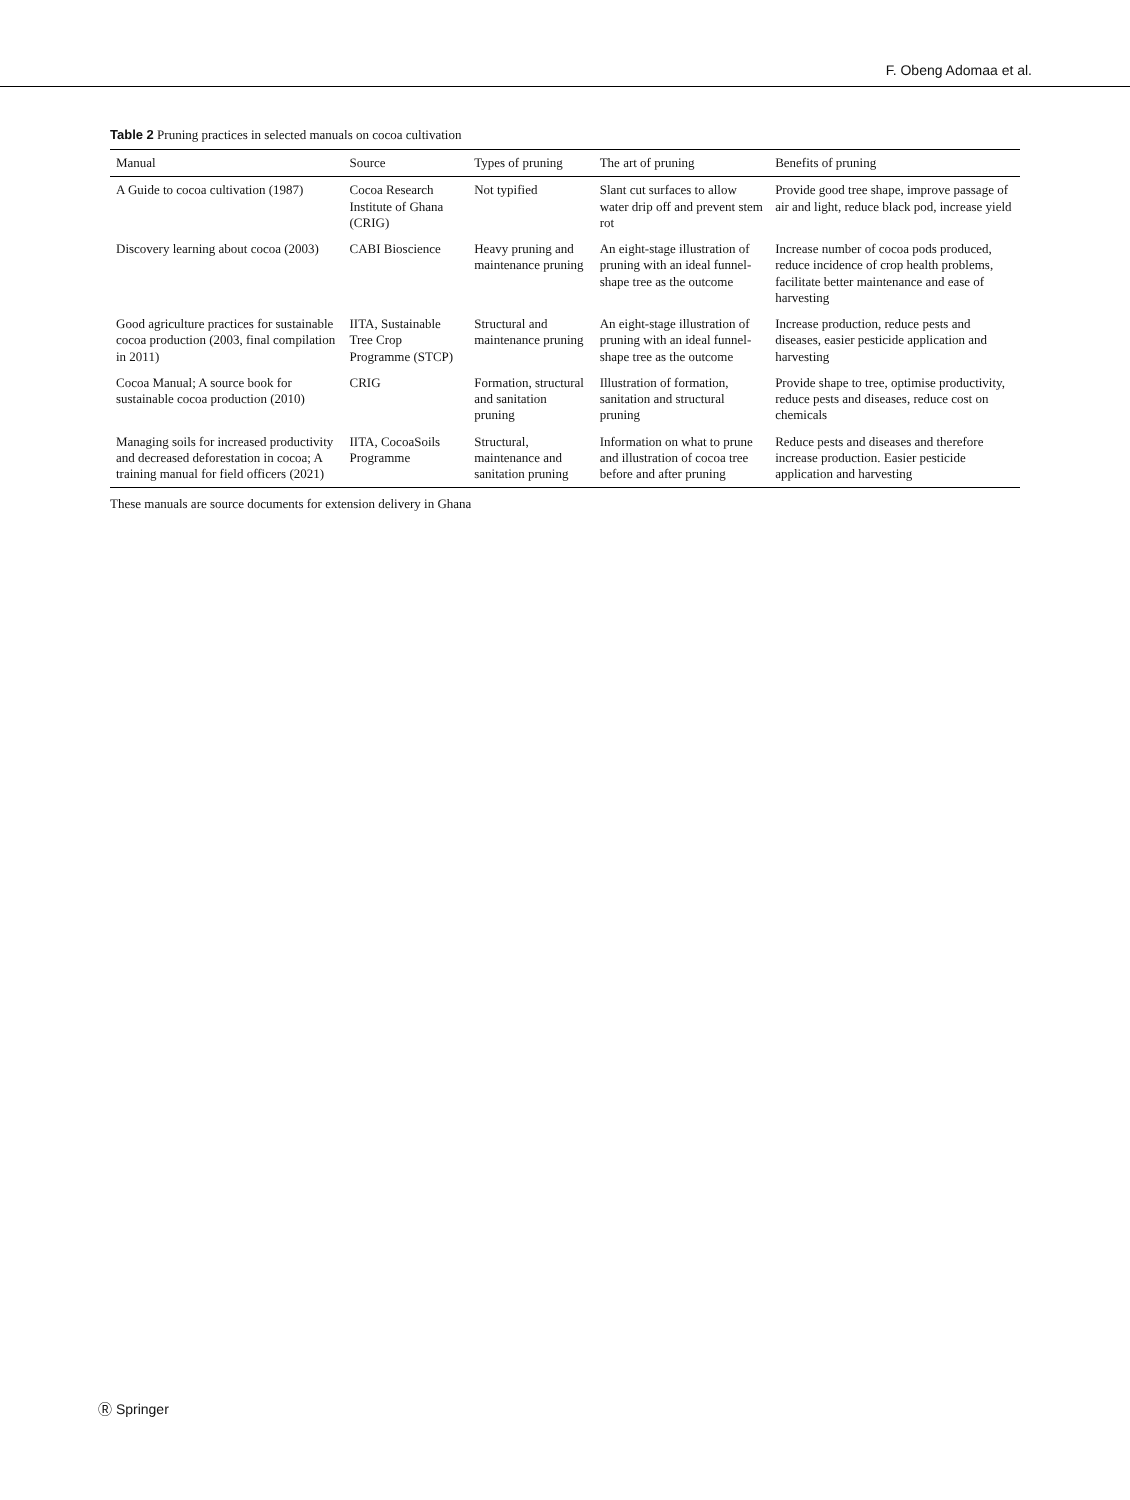F. Obeng Adomaa et al.
Table 2 Pruning practices in selected manuals on cocoa cultivation
| Manual | Source | Types of pruning | The art of pruning | Benefits of pruning |
| --- | --- | --- | --- | --- |
| A Guide to cocoa cultivation (1987) | Cocoa Research Institute of Ghana (CRIG) | Not typified | Slant cut surfaces to allow water drip off and prevent stem rot | Provide good tree shape, improve passage of air and light, reduce black pod, increase yield |
| Discovery learning about cocoa (2003) | CABI Bioscience | Heavy pruning and maintenance pruning | An eight-stage illustration of pruning with an ideal funnel-shape tree as the outcome | Increase number of cocoa pods produced, reduce incidence of crop health problems, facilitate better maintenance and ease of harvesting |
| Good agriculture practices for sustainable cocoa production (2003, final compilation in 2011) | IITA, Sustainable Tree Crop Programme (STCP) | Structural and maintenance pruning | An eight-stage illustration of pruning with an ideal funnel-shape tree as the outcome | Increase production, reduce pests and diseases, easier pesticide application and harvesting |
| Cocoa Manual; A source book for sustainable cocoa production (2010) | CRIG | Formation, structural and sanitation pruning | Illustration of formation, sanitation and structural pruning | Provide shape to tree, optimise productivity, reduce pests and diseases, reduce cost on chemicals |
| Managing soils for increased productivity and decreased deforestation in cocoa; A training manual for field officers (2021) | IITA, CocoaSoils Programme | Structural, maintenance and sanitation pruning | Information on what to prune and illustration of cocoa tree before and after pruning | Reduce pests and diseases and therefore increase production. Easier pesticide application and harvesting |
These manuals are source documents for extension delivery in Ghana
Ⓡ Springer